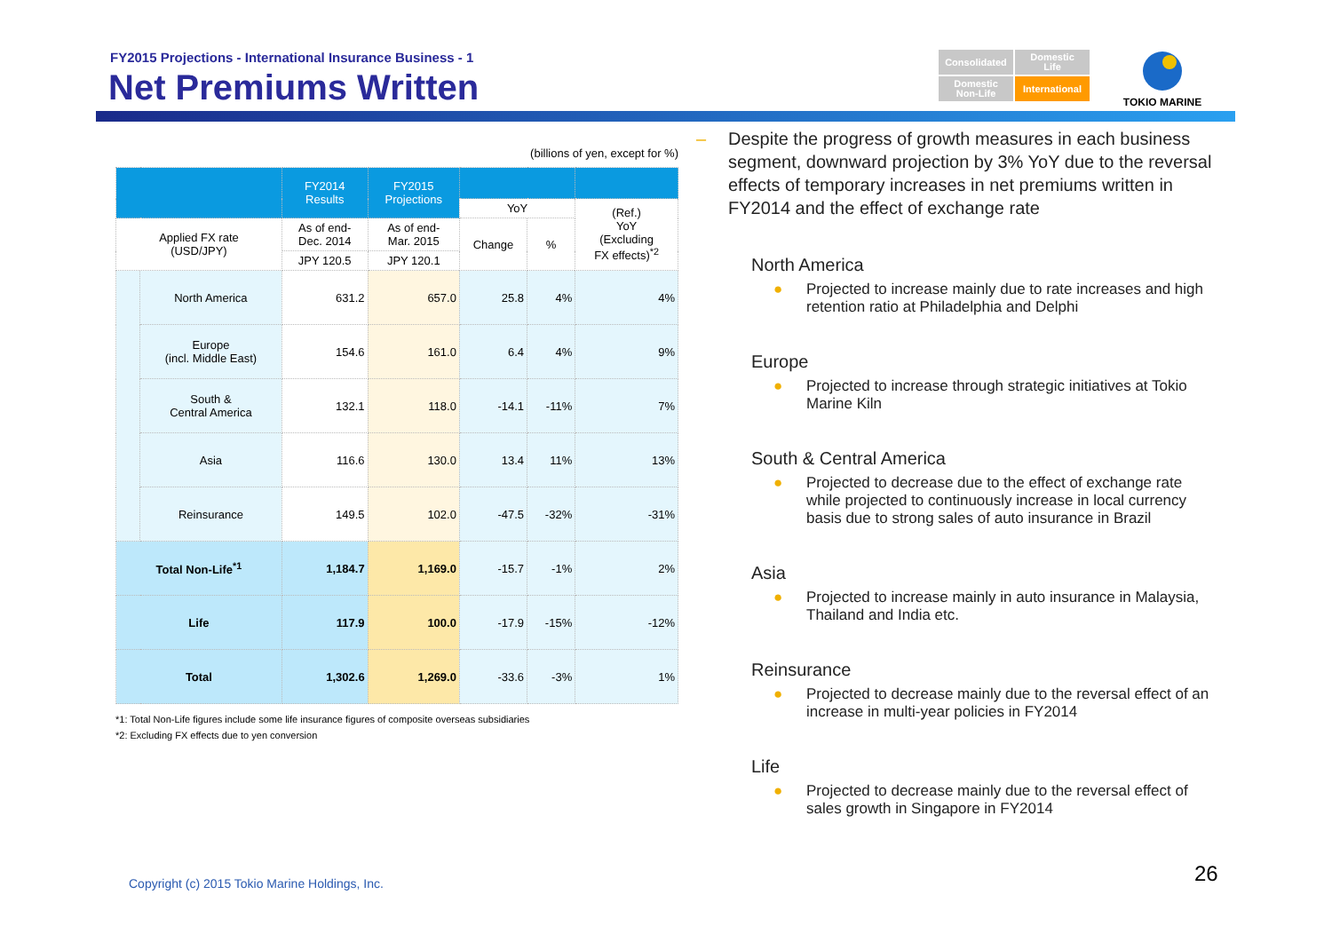FY2015 Projections - International Insurance Business - 1
Net Premiums Written
Consolidated
Domestic
Life
Domestic
Non-Life
International
TOKIO MARINE
(billions of yen, except for %)
| | | FY2014 Results | FY2015 Projections | | | |
| --- | --- | --- | --- | --- | --- | --- |
| | | | | YoY | | (Ref.) YoY (Excluding FX effects)<sup>*2</sup> |
| Applied FX rate (USD/JPY) | | As of end- Dec. 2014 | As of end- Mar. 2015 | Change | % | |
| | | JPY 120.5 | JPY 120.1 | | | |
| | North America | 631.2 | 657.0 | 25.8 | 4% | 4% |
| | Europe (incl. Middle East) | 154.6 | 161.0 | 6.4 | 4% | 9% |
| | South & Central America | 132.1 | 118.0 | -14.1 | -11% | 7% |
| | Asia | 116.6 | 130.0 | 13.4 | 11% | 13% |
| | Reinsurance | 149.5 | 102.0 | -47.5 | -32% | -31% |
| Total Non-Life<sup>*1</sup> | | 1,184.7 | 1,169.0 | -15.7 | -1% | 2% |
| Life | | 117.9 | 100.0 | -17.9 | -15% | -12% |
| Total | | 1,302.6 | 1,269.0 | -33.6 | -3% | 1% |
*1: Total Non-Life figures include some life insurance figures of composite overseas subsidiaries
*2: Excluding FX effects due to yen conversion
– Despite the progress of growth measures in each business segment, downward projection by 3% YoY due to the reversal effects of temporary increases in net premiums written in FY2014 and the effect of exchange rate
North America
● Projected to increase mainly due to rate increases and high retention ratio at Philadelphia and Delphi
Europe
● Projected to increase through strategic initiatives at Tokio Marine Kiln
South & Central America
● Projected to decrease due to the effect of exchange rate while projected to continuously increase in local currency basis due to strong sales of auto insurance in Brazil
Asia
● Projected to increase mainly in auto insurance in Malaysia, Thailand and India etc.
Reinsurance
● Projected to decrease mainly due to the reversal effect of an increase in multi-year policies in FY2014
Life
● Projected to decrease mainly due to the reversal effect of sales growth in Singapore in FY2014
Copyright (c) 2015 Tokio Marine Holdings, Inc.
26